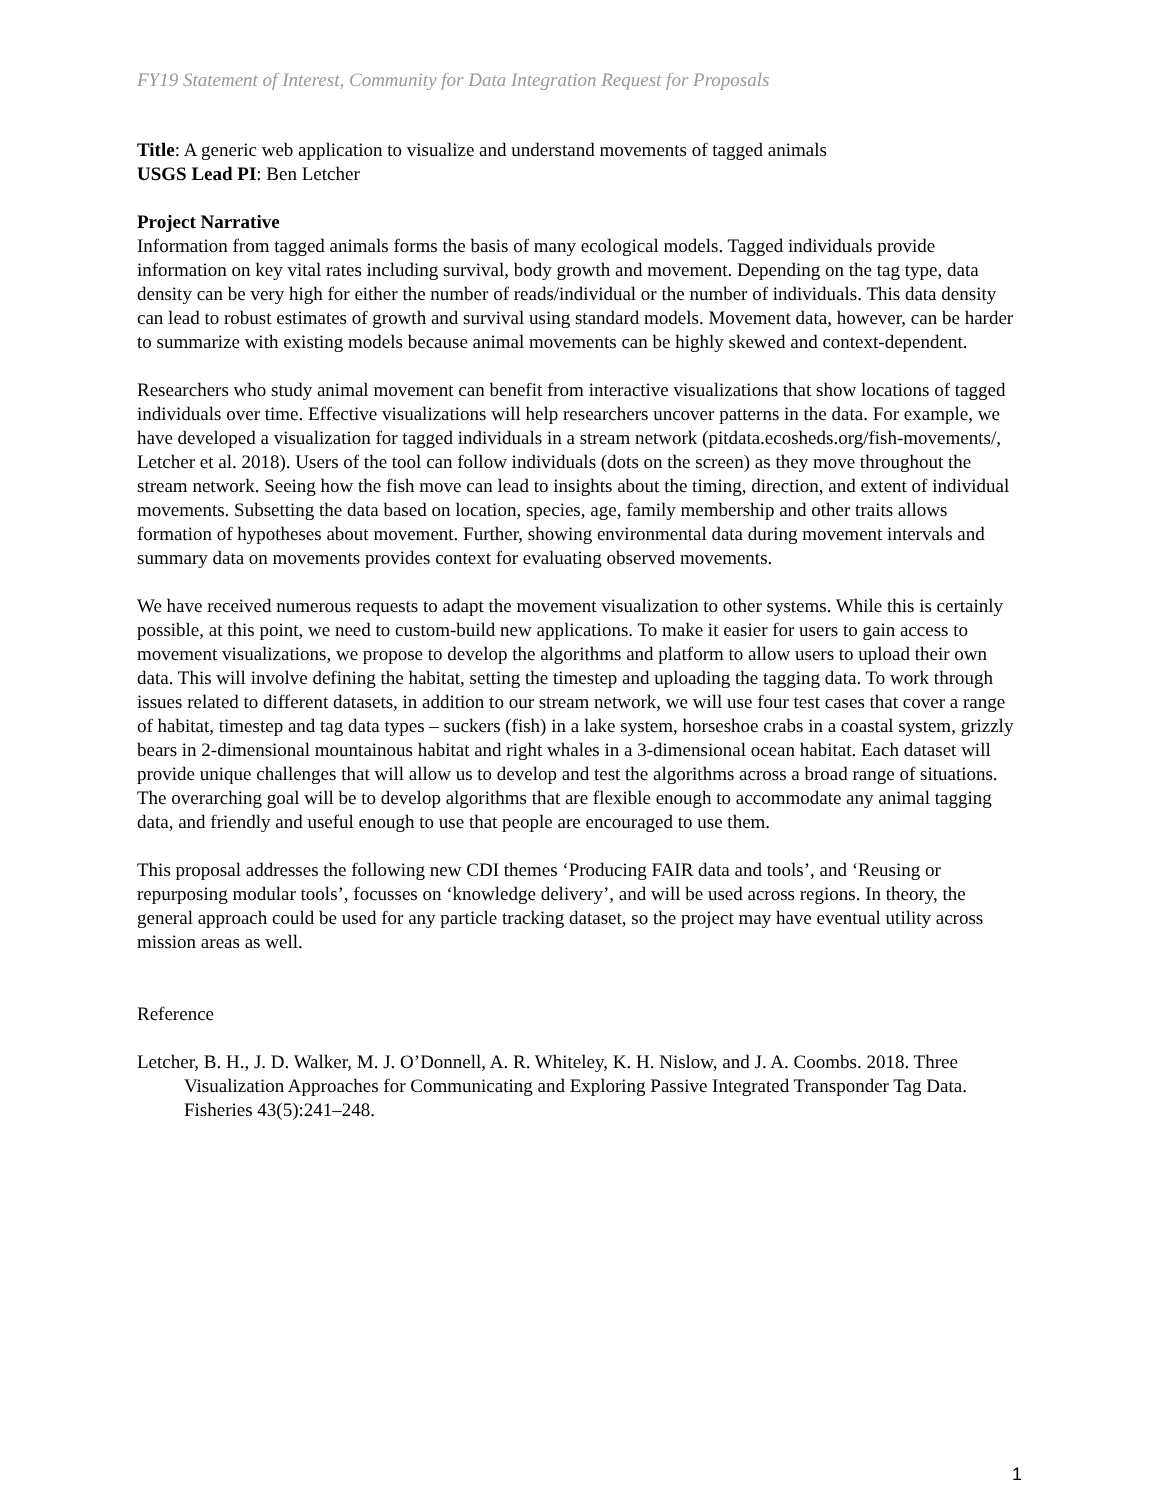FY19 Statement of Interest, Community for Data Integration Request for Proposals
Title: A generic web application to visualize and understand movements of tagged animals
USGS Lead PI: Ben Letcher
Project Narrative
Information from tagged animals forms the basis of many ecological models. Tagged individuals provide information on key vital rates including survival, body growth and movement. Depending on the tag type, data density can be very high for either the number of reads/individual or the number of individuals. This data density can lead to robust estimates of growth and survival using standard models. Movement data, however, can be harder to summarize with existing models because animal movements can be highly skewed and context-dependent.
Researchers who study animal movement can benefit from interactive visualizations that show locations of tagged individuals over time. Effective visualizations will help researchers uncover patterns in the data. For example, we have developed a visualization for tagged individuals in a stream network (pitdata.ecosheds.org/fish-movements/, Letcher et al. 2018). Users of the tool can follow individuals (dots on the screen) as they move throughout the stream network. Seeing how the fish move can lead to insights about the timing, direction, and extent of individual movements. Subsetting the data based on location, species, age, family membership and other traits allows formation of hypotheses about movement. Further, showing environmental data during movement intervals and summary data on movements provides context for evaluating observed movements.
We have received numerous requests to adapt the movement visualization to other systems. While this is certainly possible, at this point, we need to custom-build new applications. To make it easier for users to gain access to movement visualizations, we propose to develop the algorithms and platform to allow users to upload their own data. This will involve defining the habitat, setting the timestep and uploading the tagging data. To work through issues related to different datasets, in addition to our stream network, we will use four test cases that cover a range of habitat, timestep and tag data types – suckers (fish) in a lake system, horseshoe crabs in a coastal system, grizzly bears in 2-dimensional mountainous habitat and right whales in a 3-dimensional ocean habitat. Each dataset will provide unique challenges that will allow us to develop and test the algorithms across a broad range of situations. The overarching goal will be to develop algorithms that are flexible enough to accommodate any animal tagging data, and friendly and useful enough to use that people are encouraged to use them.
This proposal addresses the following new CDI themes ‘Producing FAIR data and tools’, and ‘Reusing or repurposing modular tools’, focusses on ‘knowledge delivery’, and will be used across regions. In theory, the general approach could be used for any particle tracking dataset, so the project may have eventual utility across mission areas as well.
Reference
Letcher, B. H., J. D. Walker, M. J. O’Donnell, A. R. Whiteley, K. H. Nislow, and J. A. Coombs. 2018. Three Visualization Approaches for Communicating and Exploring Passive Integrated Transponder Tag Data. Fisheries 43(5):241–248.
1